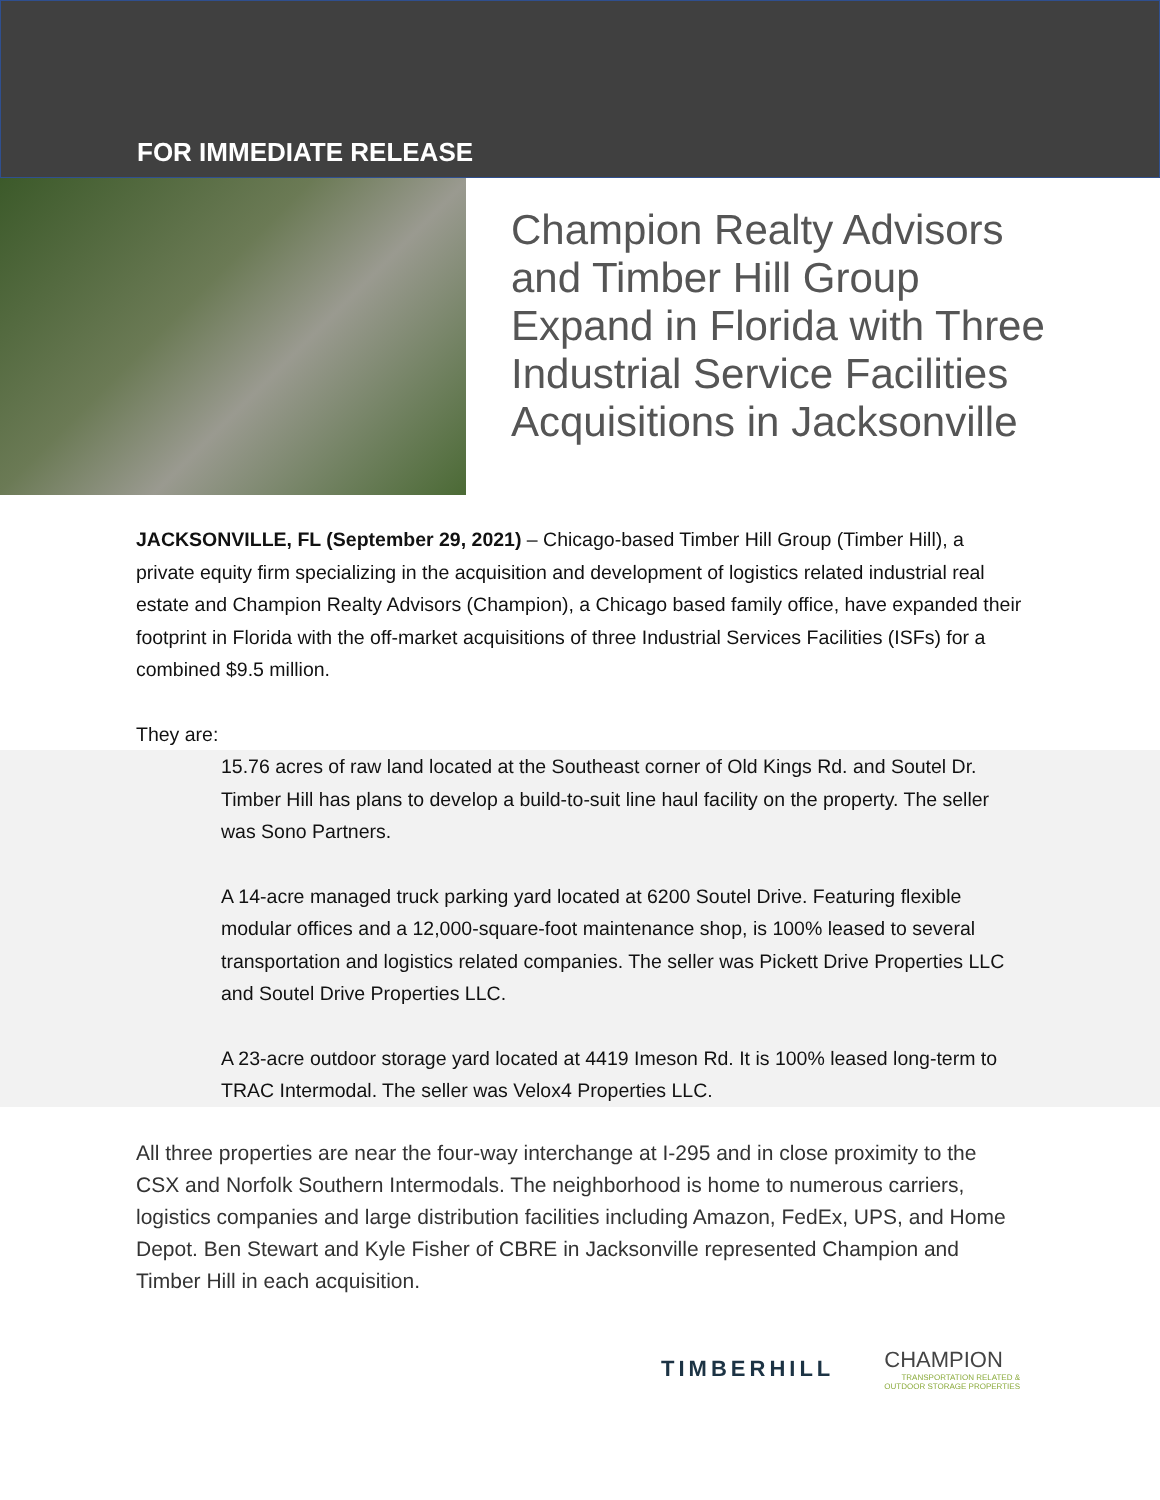FOR IMMEDIATE RELEASE
Champion Realty Advisors
and Timber Hill Group
Expand in Florida with Three
Industrial Service Facilities
Acquisitions in Jacksonville
JACKSONVILLE, FL (September 29, 2021) – Chicago-based Timber Hill Group (Timber Hill), a private equity firm specializing in the acquisition and development of logistics related industrial real estate and Champion Realty Advisors (Champion), a Chicago based family office, have expanded their footprint in Florida with the off-market acquisitions of three Industrial Services Facilities (ISFs) for a combined $9.5 million.
They are:
15.76 acres of raw land located at the Southeast corner of Old Kings Rd. and Soutel Dr. Timber Hill has plans to develop a build-to-suit line haul facility on the property. The seller was Sono Partners.
A 14-acre managed truck parking yard located at 6200 Soutel Drive. Featuring flexible modular offices and a 12,000-square-foot maintenance shop, is 100% leased to several transportation and logistics related companies. The seller was Pickett Drive Properties LLC and Soutel Drive Properties LLC.
A 23-acre outdoor storage yard located at 4419 Imeson Rd. It is 100% leased long-term to TRAC Intermodal. The seller was Velox4 Properties LLC.
All three properties are near the four-way interchange at I-295 and in close proximity to the CSX and Norfolk Southern Intermodals. The neighborhood is home to numerous carriers, logistics companies and large distribution facilities including Amazon, FedEx, UPS, and Home Depot. Ben Stewart and Kyle Fisher of CBRE in Jacksonville represented Champion and Timber Hill in each acquisition.
TIMBERHILL
CHAMPION
TRANSPORTATION RELATED &
OUTDOOR STORAGE PROPERTIES